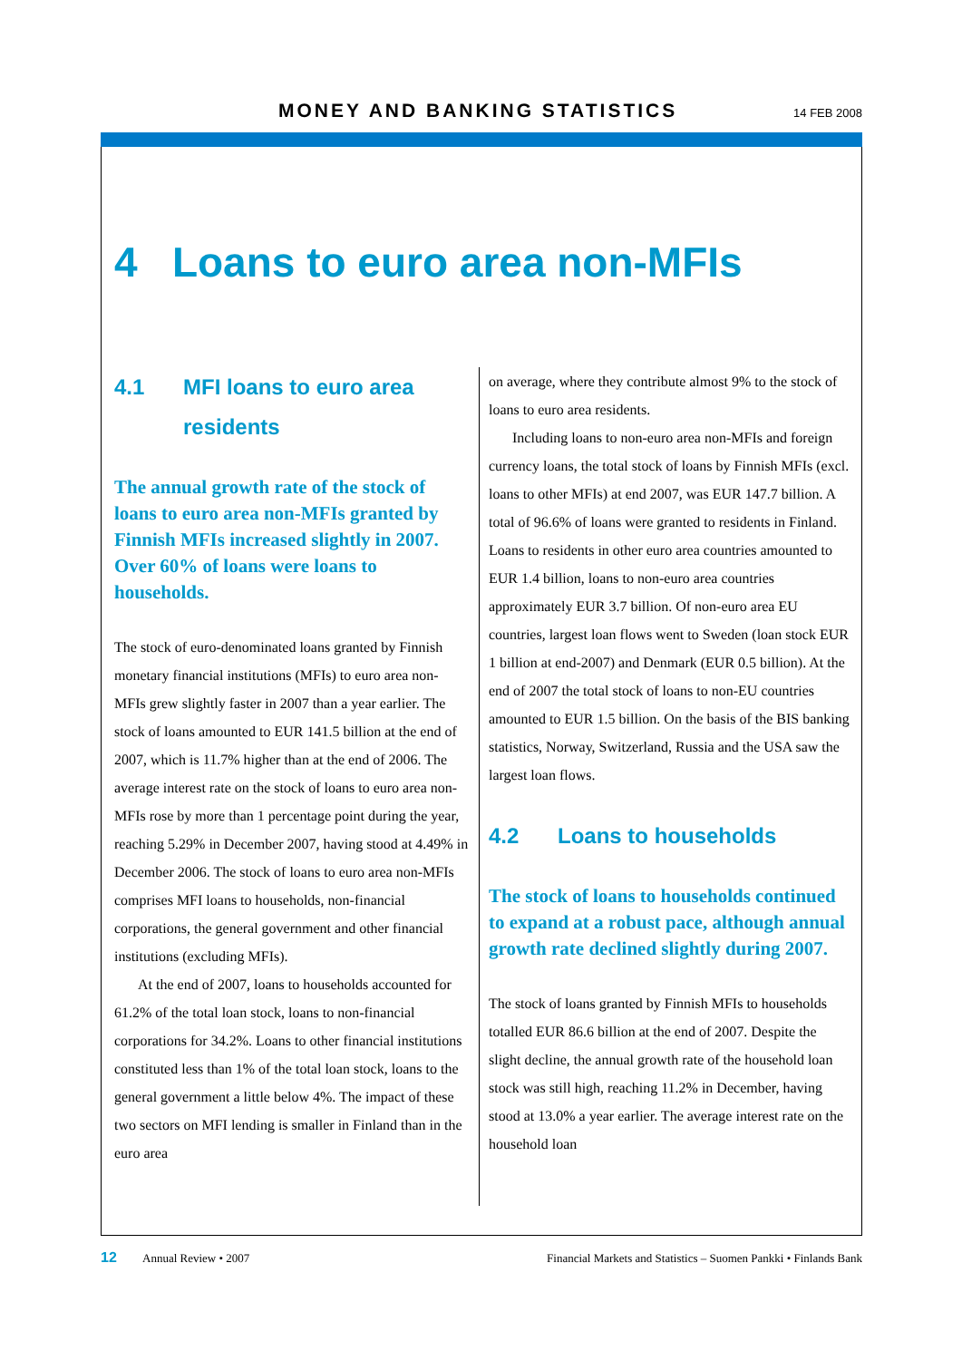MONEY AND BANKING STATISTICS 14 FEB 2008
4 Loans to euro area non-MFIs
4.1 MFI loans to euro area residents
The annual growth rate of the stock of loans to euro area non-MFIs granted by Finnish MFIs increased slightly in 2007. Over 60% of loans were loans to households.
The stock of euro-denominated loans granted by Finnish monetary financial institutions (MFIs) to euro area non-MFIs grew slightly faster in 2007 than a year earlier. The stock of loans amounted to EUR 141.5 billion at the end of 2007, which is 11.7% higher than at the end of 2006. The average interest rate on the stock of loans to euro area non-MFIs rose by more than 1 percentage point during the year, reaching 5.29% in December 2007, having stood at 4.49% in December 2006. The stock of loans to euro area non-MFIs comprises MFI loans to households, non-financial corporations, the general government and other financial institutions (excluding MFIs).
At the end of 2007, loans to households accounted for 61.2% of the total loan stock, loans to non-financial corporations for 34.2%. Loans to other financial institutions constituted less than 1% of the total loan stock, loans to the general government a little below 4%. The impact of these two sectors on MFI lending is smaller in Finland than in the euro area
on average, where they contribute almost 9% to the stock of loans to euro area residents.
Including loans to non-euro area non-MFIs and foreign currency loans, the total stock of loans by Finnish MFIs (excl. loans to other MFIs) at end 2007, was EUR 147.7 billion. A total of 96.6% of loans were granted to residents in Finland. Loans to residents in other euro area countries amounted to EUR 1.4 billion, loans to non-euro area countries approximately EUR 3.7 billion. Of non-euro area EU countries, largest loan flows went to Sweden (loan stock EUR 1 billion at end-2007) and Denmark (EUR 0.5 billion). At the end of 2007 the total stock of loans to non-EU countries amounted to EUR 1.5 billion. On the basis of the BIS banking statistics, Norway, Switzerland, Russia and the USA saw the largest loan flows.
4.2 Loans to households
The stock of loans to households continued to expand at a robust pace, although annual growth rate declined slightly during 2007.
The stock of loans granted by Finnish MFIs to households totalled EUR 86.6 billion at the end of 2007. Despite the slight decline, the annual growth rate of the household loan stock was still high, reaching 11.2% in December, having stood at 13.0% a year earlier. The average interest rate on the household loan
12 Annual Review • 2007 Financial Markets and Statistics – Suomen Pankki • Finlands Bank